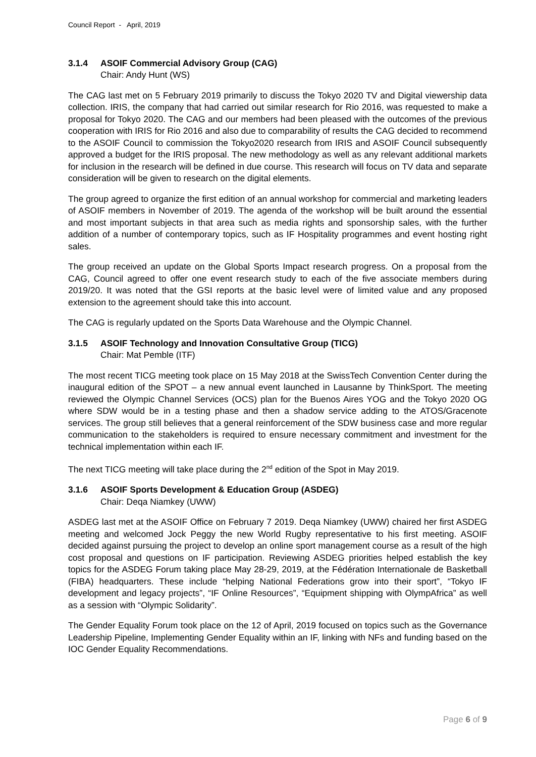Council Report - April, 2019
3.1.4 ASOIF Commercial Advisory Group (CAG)
Chair: Andy Hunt (WS)
The CAG last met on 5 February 2019 primarily to discuss the Tokyo 2020 TV and Digital viewership data collection. IRIS, the company that had carried out similar research for Rio 2016, was requested to make a proposal for Tokyo 2020. The CAG and our members had been pleased with the outcomes of the previous cooperation with IRIS for Rio 2016 and also due to comparability of results the CAG decided to recommend to the ASOIF Council to commission the Tokyo2020 research from IRIS and ASOIF Council subsequently approved a budget for the IRIS proposal. The new methodology as well as any relevant additional markets for inclusion in the research will be defined in due course. This research will focus on TV data and separate consideration will be given to research on the digital elements.
The group agreed to organize the first edition of an annual workshop for commercial and marketing leaders of ASOIF members in November of 2019. The agenda of the workshop will be built around the essential and most important subjects in that area such as media rights and sponsorship sales, with the further addition of a number of contemporary topics, such as IF Hospitality programmes and event hosting right sales.
The group received an update on the Global Sports Impact research progress. On a proposal from the CAG, Council agreed to offer one event research study to each of the five associate members during 2019/20. It was noted that the GSI reports at the basic level were of limited value and any proposed extension to the agreement should take this into account.
The CAG is regularly updated on the Sports Data Warehouse and the Olympic Channel.
3.1.5 ASOIF Technology and Innovation Consultative Group (TICG)
Chair: Mat Pemble (ITF)
The most recent TICG meeting took place on 15 May 2018 at the SwissTech Convention Center during the inaugural edition of the SPOT – a new annual event launched in Lausanne by ThinkSport. The meeting reviewed the Olympic Channel Services (OCS) plan for the Buenos Aires YOG and the Tokyo 2020 OG where SDW would be in a testing phase and then a shadow service adding to the ATOS/Gracenote services. The group still believes that a general reinforcement of the SDW business case and more regular communication to the stakeholders is required to ensure necessary commitment and investment for the technical implementation within each IF.
The next TICG meeting will take place during the 2<sup>nd</sup> edition of the Spot in May 2019.
3.1.6 ASOIF Sports Development & Education Group (ASDEG)
Chair: Deqa Niamkey (UWW)
ASDEG last met at the ASOIF Office on February 7 2019. Deqa Niamkey (UWW) chaired her first ASDEG meeting and welcomed Jock Peggy the new World Rugby representative to his first meeting. ASOIF decided against pursuing the project to develop an online sport management course as a result of the high cost proposal and questions on IF participation. Reviewing ASDEG priorities helped establish the key topics for the ASDEG Forum taking place May 28-29, 2019, at the Fédération Internationale de Basketball (FIBA) headquarters. These include “helping National Federations grow into their sport”, “Tokyo IF development and legacy projects”, “IF Online Resources”, “Equipment shipping with OlympAfrica” as well as a session with “Olympic Solidarity”.
The Gender Equality Forum took place on the 12 of April, 2019 focused on topics such as the Governance Leadership Pipeline, Implementing Gender Equality within an IF, linking with NFs and funding based on the IOC Gender Equality Recommendations.
Page 6 of 9